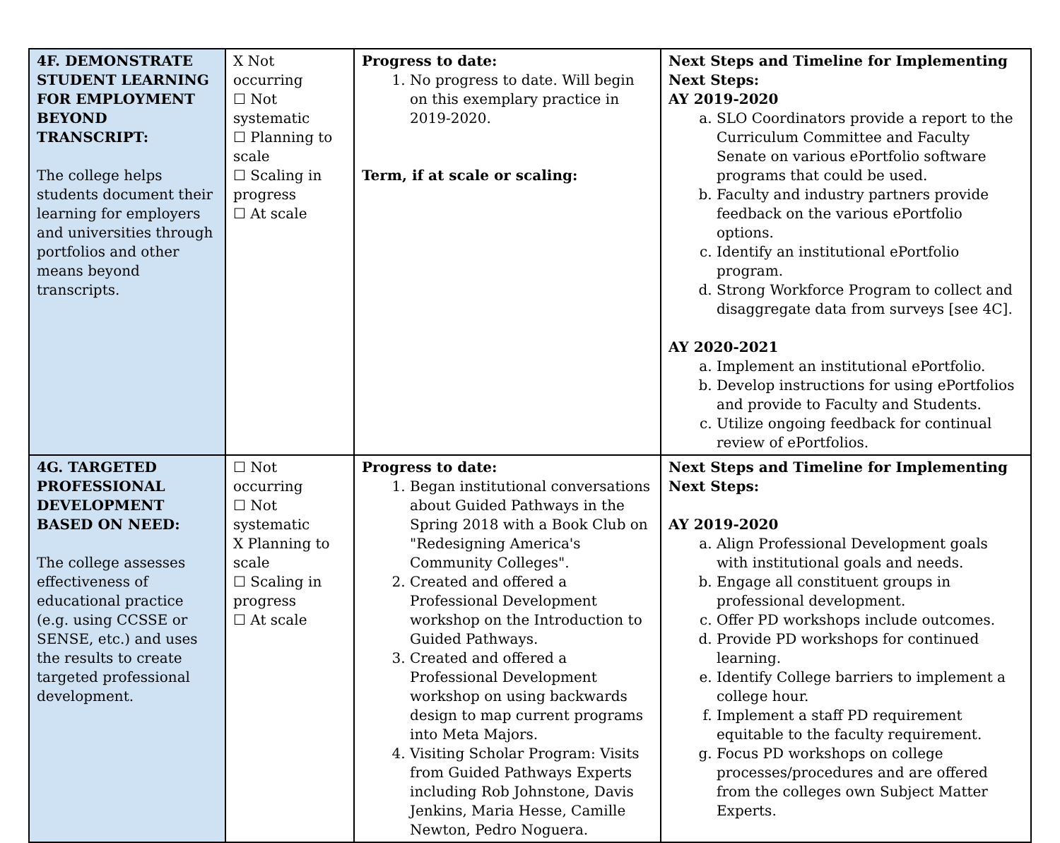| 4F. DEMONSTRATE STUDENT LEARNING FOR EMPLOYMENT BEYOND TRANSCRIPT: The college helps students document their learning for employers and universities through portfolios and other means beyond transcripts. | X Not occurring ☐ Not systematic ☐ Planning to scale ☐ Scaling in progress ☐ At scale | Progress to date: 1. No progress to date. Will begin on this exemplary practice in 2019-2020. Term, if at scale or scaling: | Next Steps and Timeline for Implementing Next Steps: AY 2019-2020 a. SLO Coordinators provide a report to the Curriculum Committee and Faculty Senate on various ePortfolio software programs that could be used. b. Faculty and industry partners provide feedback on the various ePortfolio options. c. Identify an institutional ePortfolio program. d. Strong Workforce Program to collect and disaggregate data from surveys [see 4C]. AY 2020-2021 a. Implement an institutional ePortfolio. b. Develop instructions for using ePortfolios and provide to Faculty and Students. c. Utilize ongoing feedback for continual review of ePortfolios. |
| 4G. TARGETED PROFESSIONAL DEVELOPMENT BASED ON NEED: The college assesses effectiveness of educational practice (e.g. using CCSSE or SENSE, etc.) and uses the results to create targeted professional development. | ☐ Not occurring ☐ Not systematic X Planning to scale ☐ Scaling in progress ☐ At scale | Progress to date: 1. Began institutional conversations about Guided Pathways in the Spring 2018 with a Book Club on "Redesigning America's Community Colleges". 2. Created and offered a Professional Development workshop on the Introduction to Guided Pathways. 3. Created and offered a Professional Development workshop on using backwards design to map current programs into Meta Majors. 4. Visiting Scholar Program: Visits from Guided Pathways Experts including Rob Johnstone, Davis Jenkins, Maria Hesse, Camille Newton, Pedro Noguera. | Next Steps and Timeline for Implementing Next Steps: AY 2019-2020 a. Align Professional Development goals with institutional goals and needs. b. Engage all constituent groups in professional development. c. Offer PD workshops include outcomes. d. Provide PD workshops for continued learning. e. Identify College barriers to implement a college hour. f. Implement a staff PD requirement equitable to the faculty requirement. g. Focus PD workshops on college processes/procedures and are offered from the colleges own Subject Matter Experts. |